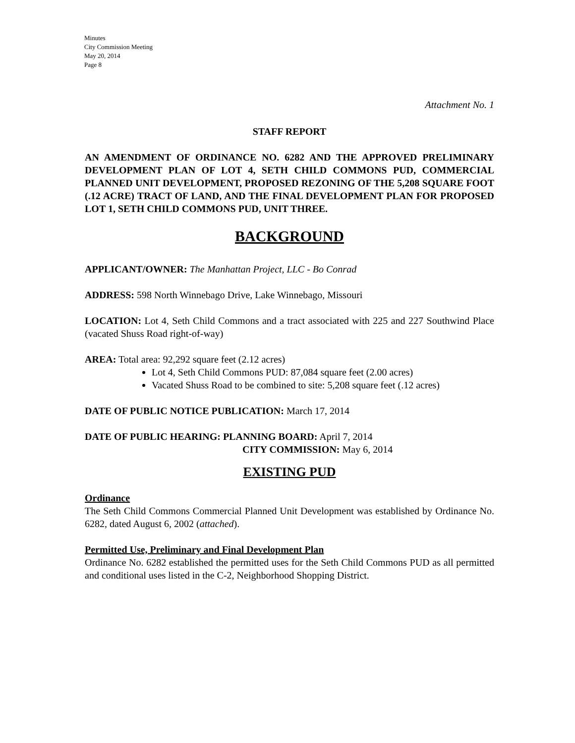Minutes
City Commission Meeting
May 20, 2014
Page 8
Attachment No. 1
STAFF REPORT
AN AMENDMENT OF ORDINANCE NO. 6282 AND THE APPROVED PRELIMINARY DEVELOPMENT PLAN OF LOT 4, SETH CHILD COMMONS PUD, COMMERCIAL PLANNED UNIT DEVELOPMENT, PROPOSED REZONING OF THE 5,208 SQUARE FOOT (.12 ACRE) TRACT OF LAND, AND THE FINAL DEVELOPMENT PLAN FOR PROPOSED LOT 1, SETH CHILD COMMONS PUD, UNIT THREE.
BACKGROUND
APPLICANT/OWNER: The Manhattan Project, LLC - Bo Conrad
ADDRESS: 598 North Winnebago Drive, Lake Winnebago, Missouri
LOCATION: Lot 4, Seth Child Commons and a tract associated with 225 and 227 Southwind Place (vacated Shuss Road right-of-way)
AREA: Total area: 92,292 square feet (2.12 acres)
Lot 4, Seth Child Commons PUD: 87,084 square feet (2.00 acres)
Vacated Shuss Road to be combined to site: 5,208 square feet (.12 acres)
DATE OF PUBLIC NOTICE PUBLICATION: March 17, 2014
DATE OF PUBLIC HEARING: PLANNING BOARD: April 7, 2014
CITY COMMISSION: May 6, 2014
EXISTING PUD
Ordinance
The Seth Child Commons Commercial Planned Unit Development was established by Ordinance No. 6282, dated August 6, 2002 (attached).
Permitted Use, Preliminary and Final Development Plan
Ordinance No. 6282 established the permitted uses for the Seth Child Commons PUD as all permitted and conditional uses listed in the C-2, Neighborhood Shopping District.